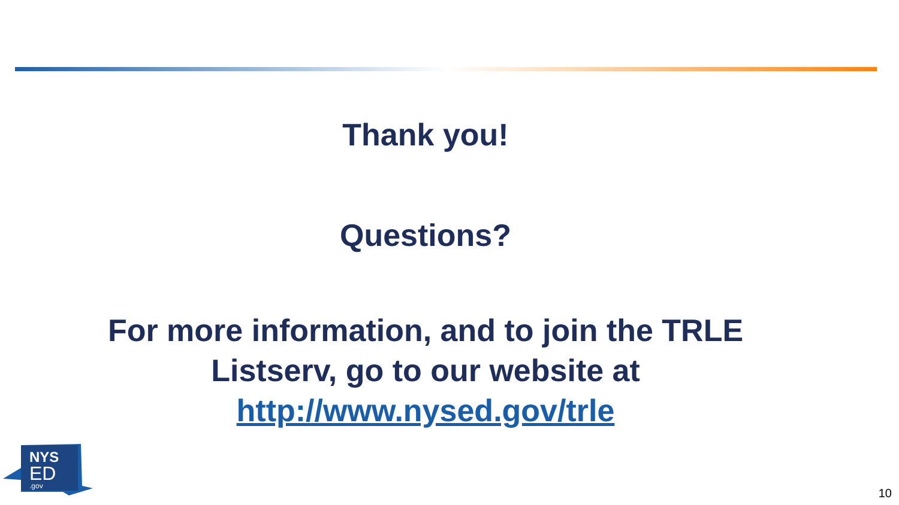Thank you!
Questions?
For more information, and to join the TRLE
Listserv, go to our website at
http://www.nysed.gov/trle
NYS
ED
.gov
10